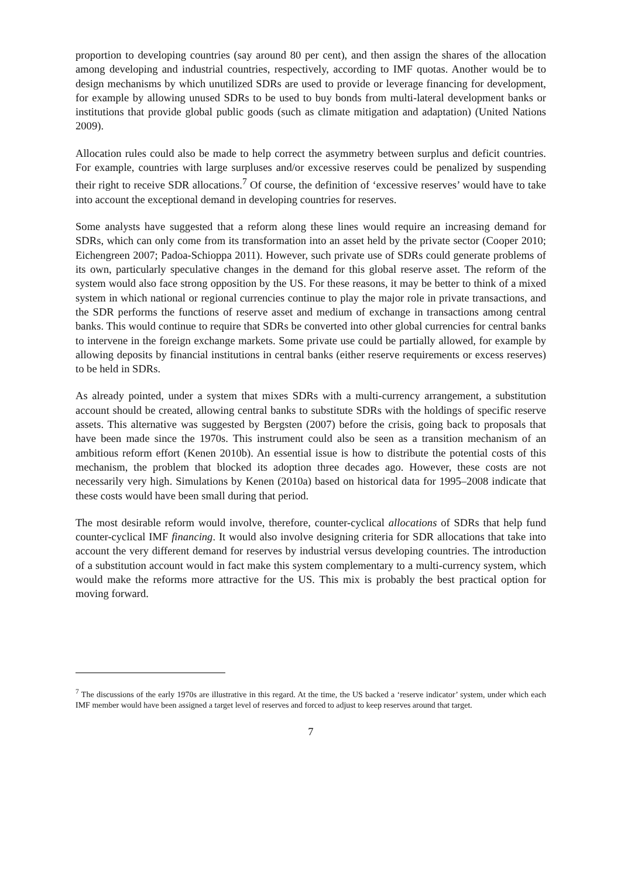proportion to developing countries (say around 80 per cent), and then assign the shares of the allocation among developing and industrial countries, respectively, according to IMF quotas. Another would be to design mechanisms by which unutilized SDRs are used to provide or leverage financing for development, for example by allowing unused SDRs to be used to buy bonds from multi-lateral development banks or institutions that provide global public goods (such as climate mitigation and adaptation) (United Nations 2009).
Allocation rules could also be made to help correct the asymmetry between surplus and deficit countries. For example, countries with large surpluses and/or excessive reserves could be penalized by suspending their right to receive SDR allocations.<sup>7</sup> Of course, the definition of ‘excessive reserves’ would have to take into account the exceptional demand in developing countries for reserves.
Some analysts have suggested that a reform along these lines would require an increasing demand for SDRs, which can only come from its transformation into an asset held by the private sector (Cooper 2010; Eichengreen 2007; Padoa-Schioppa 2011). However, such private use of SDRs could generate problems of its own, particularly speculative changes in the demand for this global reserve asset. The reform of the system would also face strong opposition by the US. For these reasons, it may be better to think of a mixed system in which national or regional currencies continue to play the major role in private transactions, and the SDR performs the functions of reserve asset and medium of exchange in transactions among central banks. This would continue to require that SDRs be converted into other global currencies for central banks to intervene in the foreign exchange markets. Some private use could be partially allowed, for example by allowing deposits by financial institutions in central banks (either reserve requirements or excess reserves) to be held in SDRs.
As already pointed, under a system that mixes SDRs with a multi-currency arrangement, a substitution account should be created, allowing central banks to substitute SDRs with the holdings of specific reserve assets. This alternative was suggested by Bergsten (2007) before the crisis, going back to proposals that have been made since the 1970s. This instrument could also be seen as a transition mechanism of an ambitious reform effort (Kenen 2010b). An essential issue is how to distribute the potential costs of this mechanism, the problem that blocked its adoption three decades ago. However, these costs are not necessarily very high. Simulations by Kenen (2010a) based on historical data for 1995–2008 indicate that these costs would have been small during that period.
The most desirable reform would involve, therefore, counter-cyclical allocations of SDRs that help fund counter-cyclical IMF financing. It would also involve designing criteria for SDR allocations that take into account the very different demand for reserves by industrial versus developing countries. The introduction of a substitution account would in fact make this system complementary to a multi-currency system, which would make the reforms more attractive for the US. This mix is probably the best practical option for moving forward.
<sup>7</sup> The discussions of the early 1970s are illustrative in this regard. At the time, the US backed a ‘reserve indicator’ system, under which each IMF member would have been assigned a target level of reserves and forced to adjust to keep reserves around that target.
7